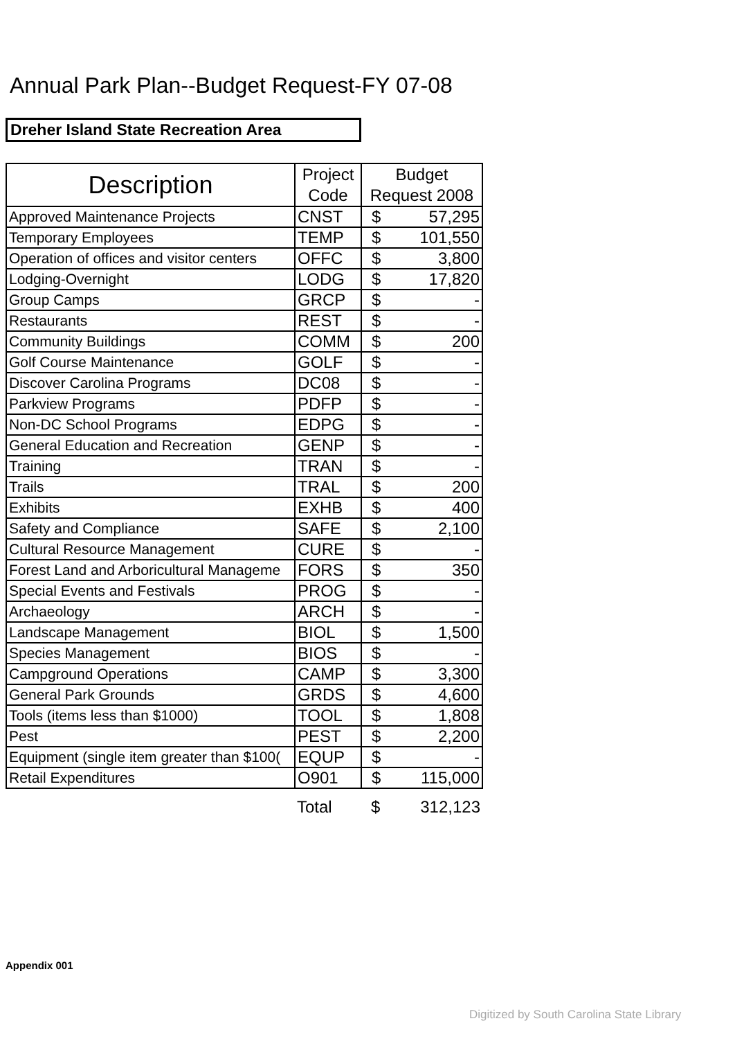Annual Park Plan--Budget Request-FY 07-08
Dreher Island State Recreation Area
| Description | Project Code | Budget Request 2008 | |
| --- | --- | --- | --- |
| Approved Maintenance Projects | CNST | $ | 57,295 |
| Temporary Employees | TEMP | $ | 101,550 |
| Operation of offices and visitor centers | OFFC | $ | 3,800 |
| Lodging-Overnight | LODG | $ | 17,820 |
| Group Camps | GRCP | $ | - |
| Restaurants | REST | $ | - |
| Community Buildings | COMM | $ | 200 |
| Golf Course Maintenance | GOLF | $ | - |
| Discover Carolina Programs | DC08 | $ | - |
| Parkview Programs | PDFP | $ | - |
| Non-DC School Programs | EDPG | $ | - |
| General Education and Recreation | GENP | $ | - |
| Training | TRAN | $ | - |
| Trails | TRAL | $ | 200 |
| Exhibits | EXHB | $ | 400 |
| Safety and Compliance | SAFE | $ | 2,100 |
| Cultural Resource Management | CURE | $ | - |
| Forest Land and Arboricultural Manageme | FORS | $ | 350 |
| Special Events and Festivals | PROG | $ | - |
| Archaeology | ARCH | $ | - |
| Landscape Management | BIOL | $ | 1,500 |
| Species Management | BIOS | $ | - |
| Campground Operations | CAMP | $ | 3,300 |
| General Park Grounds | GRDS | $ | 4,600 |
| Tools (items less than $1000) | TOOL | $ | 1,808 |
| Pest | PEST | $ | 2,200 |
| Equipment (single item greater than $100( | EQUP | $ | - |
| Retail Expenditures | O901 | $ | 115,000 |
| | Total | $ | 312,123 |
Appendix 001
Digitized by South Carolina State Library